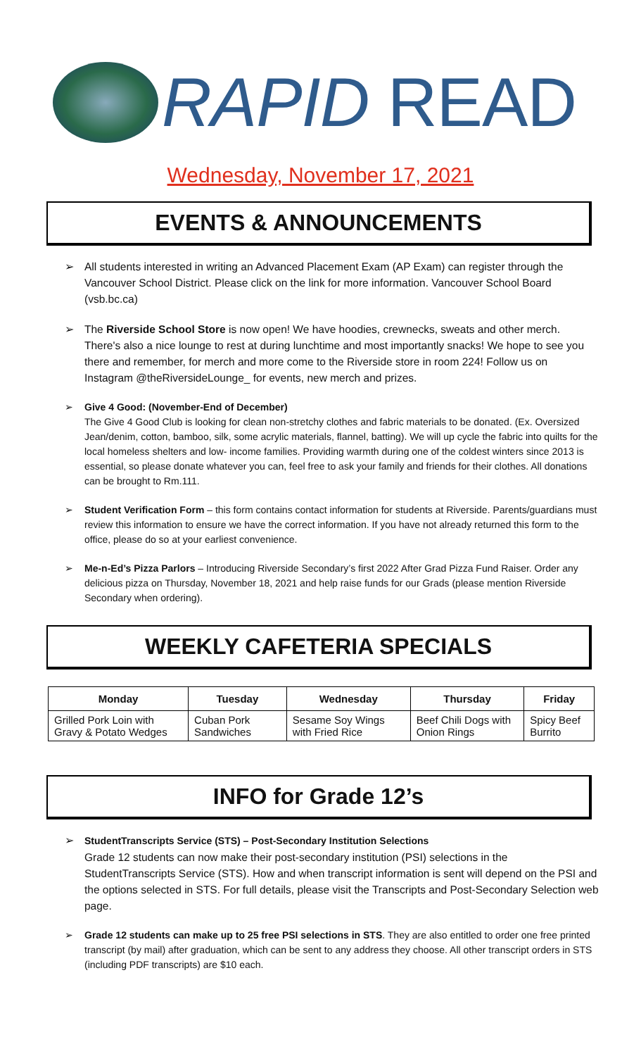RAPID READ
Wednesday, November 17, 2021
EVENTS & ANNOUNCEMENTS
➢ All students interested in writing an Advanced Placement Exam (AP Exam) can register through the Vancouver School District. Please click on the link for more information. Vancouver School Board (vsb.bc.ca)
➢ The Riverside School Store is now open! We have hoodies, crewnecks, sweats and other merch. There's also a nice lounge to rest at during lunchtime and most importantly snacks! We hope to see you there and remember, for merch and more come to the Riverside store in room 224! Follow us on Instagram @theRiversideLounge_ for events, new merch and prizes.
➢ Give 4 Good: (November-End of December)
The Give 4 Good Club is looking for clean non-stretchy clothes and fabric materials to be donated. (Ex. Oversized Jean/denim, cotton, bamboo, silk, some acrylic materials, flannel, batting). We will up cycle the fabric into quilts for the local homeless shelters and low- income families. Providing warmth during one of the coldest winters since 2013 is essential, so please donate whatever you can, feel free to ask your family and friends for their clothes. All donations can be brought to Rm.111.
➢ Student Verification Form – this form contains contact information for students at Riverside. Parents/guardians must review this information to ensure we have the correct information. If you have not already returned this form to the office, please do so at your earliest convenience.
➢ Me-n-Ed’s Pizza Parlors – Introducing Riverside Secondary’s first 2022 After Grad Pizza Fund Raiser. Order any delicious pizza on Thursday, November 18, 2021 and help raise funds for our Grads (please mention Riverside Secondary when ordering).
WEEKLY CAFETERIA SPECIALS
| Monday | Tuesday | Wednesday | Thursday | Friday |
| --- | --- | --- | --- | --- |
| Grilled Pork Loin with Gravy & Potato Wedges | Cuban Pork Sandwiches | Sesame Soy Wings with Fried Rice | Beef Chili Dogs with Onion Rings | Spicy Beef Burrito |
INFO for Grade 12’s
➢ StudentTranscripts Service (STS) – Post-Secondary Institution Selections
Grade 12 students can now make their post-secondary institution (PSI) selections in the StudentTranscripts Service (STS). How and when transcript information is sent will depend on the PSI and the options selected in STS. For full details, please visit the Transcripts and Post-Secondary Selection web page.
➢ Grade 12 students can make up to 25 free PSI selections in STS. They are also entitled to order one free printed transcript (by mail) after graduation, which can be sent to any address they choose. All other transcript orders in STS (including PDF transcripts) are $10 each.